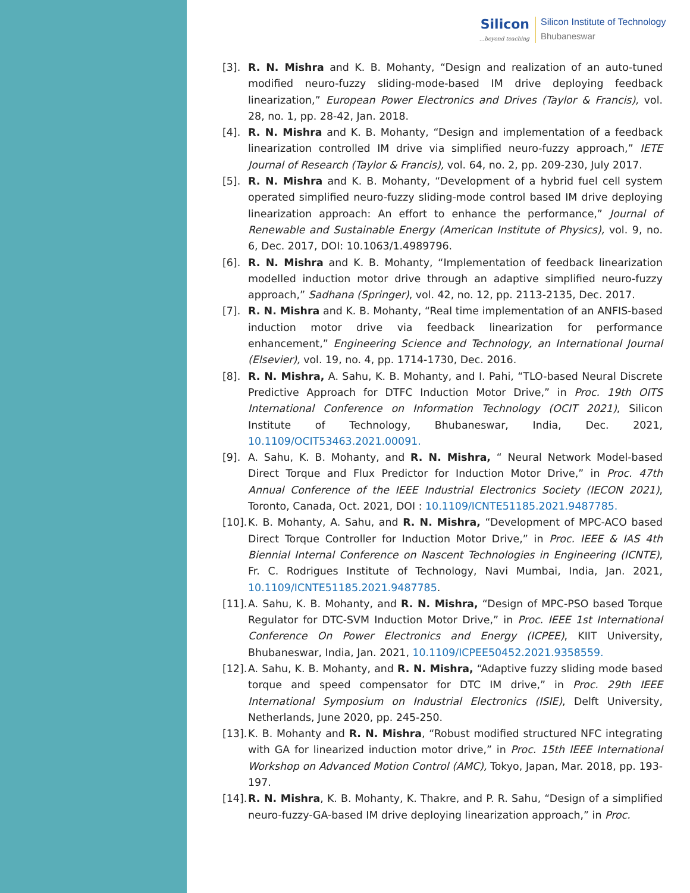Silicon...beyond teaching
Silicon Institute of Technology
Bhubaneswar
[3]. R. N. Mishra and K. B. Mohanty, “Design and realization of an auto-tuned modified neuro-fuzzy sliding-mode-based IM drive deploying feedback linearization,” European Power Electronics and Drives (Taylor & Francis), vol. 28, no. 1, pp. 28-42, Jan. 2018.
[4]. R. N. Mishra and K. B. Mohanty, “Design and implementation of a feedback linearization controlled IM drive via simplified neuro-fuzzy approach,” IETE Journal of Research (Taylor & Francis), vol. 64, no. 2, pp. 209-230, July 2017.
[5]. R. N. Mishra and K. B. Mohanty, “Development of a hybrid fuel cell system operated simplified neuro-fuzzy sliding-mode control based IM drive deploying linearization approach: An effort to enhance the performance,” Journal of Renewable and Sustainable Energy (American Institute of Physics), vol. 9, no. 6, Dec. 2017, DOI: 10.1063/1.4989796.
[6]. R. N. Mishra and K. B. Mohanty, “Implementation of feedback linearization modelled induction motor drive through an adaptive simplified neuro-fuzzy approach,” Sadhana (Springer), vol. 42, no. 12, pp. 2113-2135, Dec. 2017.
[7]. R. N. Mishra and K. B. Mohanty, “Real time implementation of an ANFIS-based induction motor drive via feedback linearization for performance enhancement,” Engineering Science and Technology, an International Journal (Elsevier), vol. 19, no. 4, pp. 1714-1730, Dec. 2016.
[8]. R. N. Mishra, A. Sahu, K. B. Mohanty, and I. Pahi, “TLO-based Neural Discrete Predictive Approach for DTFC Induction Motor Drive,” in Proc. 19th OITS International Conference on Information Technology (OCIT 2021), Silicon Institute of Technology, Bhubaneswar, India, Dec. 2021, 10.1109/OCIT53463.2021.00091.
[9]. A. Sahu, K. B. Mohanty, and R. N. Mishra, “ Neural Network Model-based Direct Torque and Flux Predictor for Induction Motor Drive,” in Proc. 47th Annual Conference of the IEEE Industrial Electronics Society (IECON 2021), Toronto, Canada, Oct. 2021, DOI : 10.1109/ICNTE51185.2021.9487785.
[10].
K. B. Mohanty, A. Sahu, and R. N. Mishra, “Development of MPC-ACO based Direct Torque Controller for Induction Motor Drive,” in Proc. IEEE & IAS 4th Biennial Internal Conference on Nascent Technologies in Engineering (ICNTE), Fr. C. Rodrigues Institute of Technology, Navi Mumbai, India, Jan. 2021, 10.1109/ICNTE51185.2021.9487785.
[11].
A. Sahu, K. B. Mohanty, and R. N. Mishra, “Design of MPC-PSO based Torque Regulator for DTC-SVM Induction Motor Drive,” in Proc. IEEE 1st International Conference On Power Electronics and Energy (ICPEE), KIIT University, Bhubaneswar, India, Jan. 2021, 10.1109/ICPEE50452.2021.9358559.
[12].
A. Sahu, K. B. Mohanty, and R. N. Mishra, “Adaptive fuzzy sliding mode based torque and speed compensator for DTC IM drive,” in Proc. 29th IEEE International Symposium on Industrial Electronics (ISIE), Delft University, Netherlands, June 2020, pp. 245-250.
[13].
K. B. Mohanty and R. N. Mishra, “Robust modified structured NFC integrating with GA for linearized induction motor drive,” in Proc. 15th IEEE International Workshop on Advanced Motion Control (AMC), Tokyo, Japan, Mar. 2018, pp. 193-197.
[14].
R. N. Mishra, K. B. Mohanty, K. Thakre, and P. R. Sahu, “Design of a simplified neuro-fuzzy-GA-based IM drive deploying linearization approach,” in Proc.